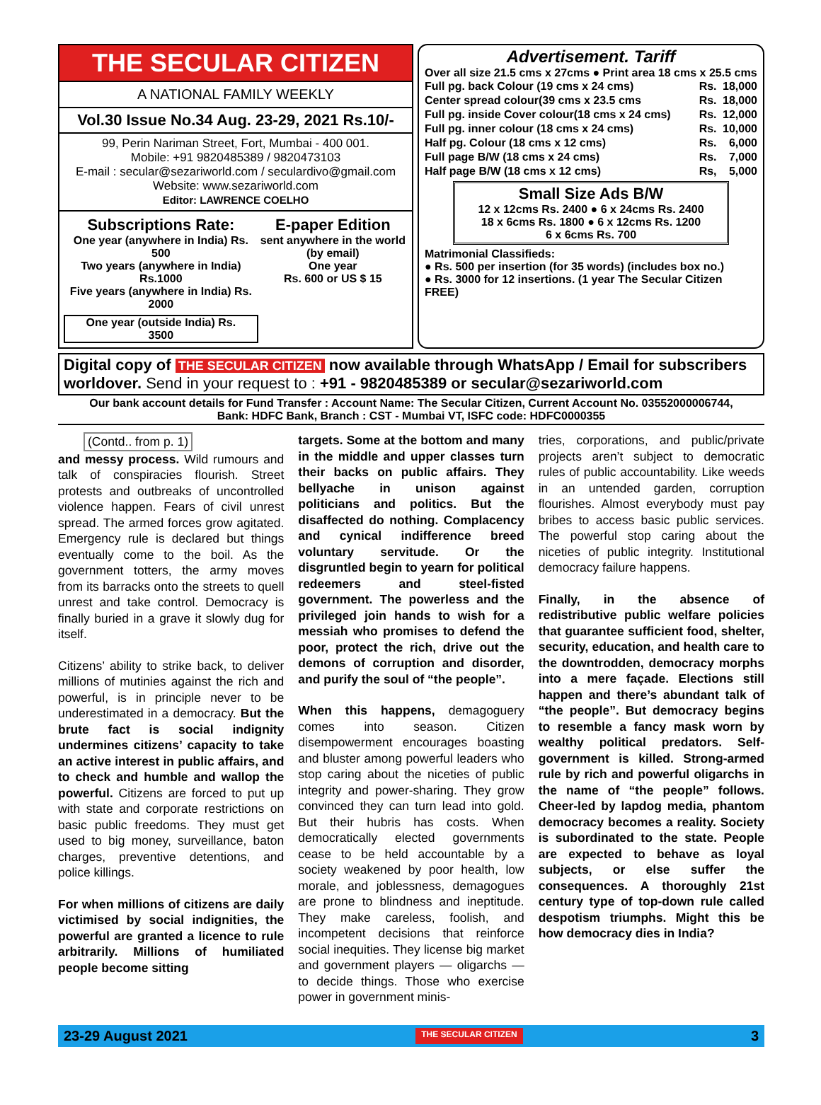THE SECULAR CITIZEN
A NATIONAL FAMILY WEEKLY
Vol.30 Issue No.34 Aug. 23-29, 2021 Rs.10/-
99, Perin Nariman Street, Fort, Mumbai - 400 001.
Mobile: +91 9820485389 / 9820473103
E-mail : secular@sezariworld.com / seculardivo@gmail.com
Website: www.sezariworld.com
Editor: LAWRENCE COELHO
Subscriptions Rate:
One year (anywhere in India) Rs. 500
Two years (anywhere in India) Rs.1000
Five years (anywhere in India) Rs. 2000
One year (outside India) Rs. 3500
E-paper Edition
sent anywhere in the world (by email)
One year
Rs. 600 or US $ 15
Advertisement. Tariff
Over all size 21.5 cms x 27cms ● Print area 18 cms x 25.5 cms
| Full pg. back Colour (19 cms x 24 cms) | Rs. | 18,000 |
| Center spread colour(39 cms x 23.5 cms | Rs. | 18,000 |
| Full pg. inside Cover colour(18 cms x 24 cms) | Rs. | 12,000 |
| Full pg. inner colour (18 cms x 24 cms) | Rs. | 10,000 |
| Half pg. Colour (18 cms x 12 cms) | Rs. | 6,000 |
| Full page B/W (18 cms x 24 cms) | Rs. | 7,000 |
| Half page B/W (18 cms x 12 cms) | Rs, | 5,000 |
Small Size Ads B/W
12 x 12cms Rs. 2400 ● 6 x 24cms Rs. 2400
18 x 6cms Rs. 1800 ● 6 x 12cms Rs. 1200
6 x 6cms Rs. 700
Matrimonial Classifieds:
● Rs. 500 per insertion (for 35 words) (includes box no.)
● Rs. 3000 for 12 insertions. (1 year The Secular Citizen FREE)
Digital copy of THE SECULAR CITIZEN now available through WhatsApp / Email for subscribers worldover. Send in your request to : +91 - 9820485389 or secular@sezariworld.com
Our bank account details for Fund Transfer : Account Name: The Secular Citizen, Current Account No. 03552000006744,
Bank: HDFC Bank, Branch : CST - Mumbai VT, ISFC code: HDFC0000355
(Contd.. from p. 1)
and messy process. Wild rumours and talk of conspiracies flourish. Street protests and outbreaks of uncontrolled violence happen. Fears of civil unrest spread. The armed forces grow agitated. Emergency rule is declared but things eventually come to the boil. As the government totters, the army moves from its barracks onto the streets to quell unrest and take control. Democracy is finally buried in a grave it slowly dug for itself.
Citizens’ ability to strike back, to deliver millions of mutinies against the rich and powerful, is in principle never to be underestimated in a democracy. But the brute fact is social indignity undermines citizens’ capacity to take an active interest in public affairs, and to check and humble and wallop the powerful. Citizens are forced to put up with state and corporate restrictions on basic public freedoms. They must get used to big money, surveillance, baton charges, preventive detentions, and police killings.
For when millions of citizens are daily victimised by social indignities, the powerful are granted a licence to rule arbitrarily. Millions of humiliated people become sitting
targets. Some at the bottom and many in the middle and upper classes turn their backs on public affairs. They bellyache in unison against politicians and politics. But the disaffected do nothing. Complacency and cynical indifference breed voluntary servitude. Or the disgruntled begin to yearn for political redeemers and steel-fisted government. The powerless and the privileged join hands to wish for a messiah who promises to defend the poor, protect the rich, drive out the demons of corruption and disorder, and purify the soul of “the people”.
When this happens, demagoguery comes into season. Citizen disempowerment encourages boasting and bluster among powerful leaders who stop caring about the niceties of public integrity and power-sharing. They grow convinced they can turn lead into gold. But their hubris has costs. When democratically elected governments cease to be held accountable by a society weakened by poor health, low morale, and joblessness, demagogues are prone to blindness and ineptitude. They make careless, foolish, and incompetent decisions that reinforce social inequities. They license big market and government players — oligarchs — to decide things. Those who exercise power in government minis-
tries, corporations, and public/private projects aren’t subject to democratic rules of public accountability. Like weeds in an untended garden, corruption flourishes. Almost everybody must pay bribes to access basic public services. The powerful stop caring about the niceties of public integrity. Institutional democracy failure happens.
Finally, in the absence of redistributive public welfare policies that guarantee sufficient food, shelter, security, education, and health care to the downtrodden, democracy morphs into a mere façade. Elections still happen and there’s abundant talk of “the people”. But democracy begins to resemble a fancy mask worn by wealthy political predators. Self-government is killed. Strong-armed rule by rich and powerful oligarchs in the name of “the people” follows. Cheer-led by lapdog media, phantom democracy becomes a reality. Society is subordinated to the state. People are expected to behave as loyal subjects, or else suffer the consequences. A thoroughly 21st century type of top-down rule called despotism triumphs. Might this be how democracy dies in India?
23-29 August 2021 THE SECULAR CITIZEN 3